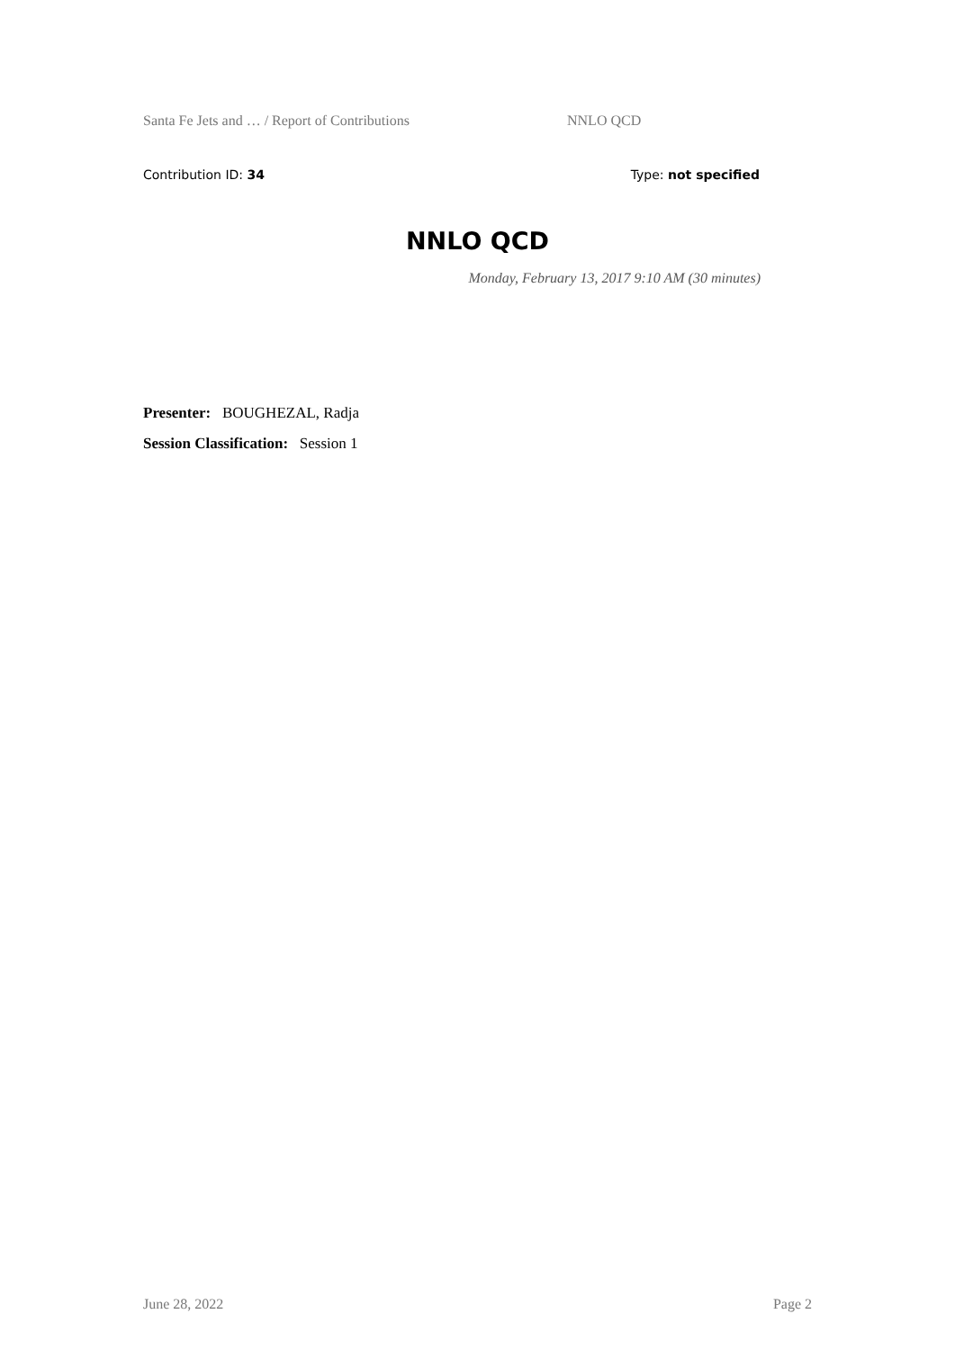Santa Fe Jets and … / Report of Contributions NNLO QCD
Contribution ID: 34 Type: not specified
NNLO QCD
Monday, February 13, 2017 9:10 AM (30 minutes)
Presenter: BOUGHEZAL, Radja
Session Classification: Session 1
June 28, 2022 Page 2